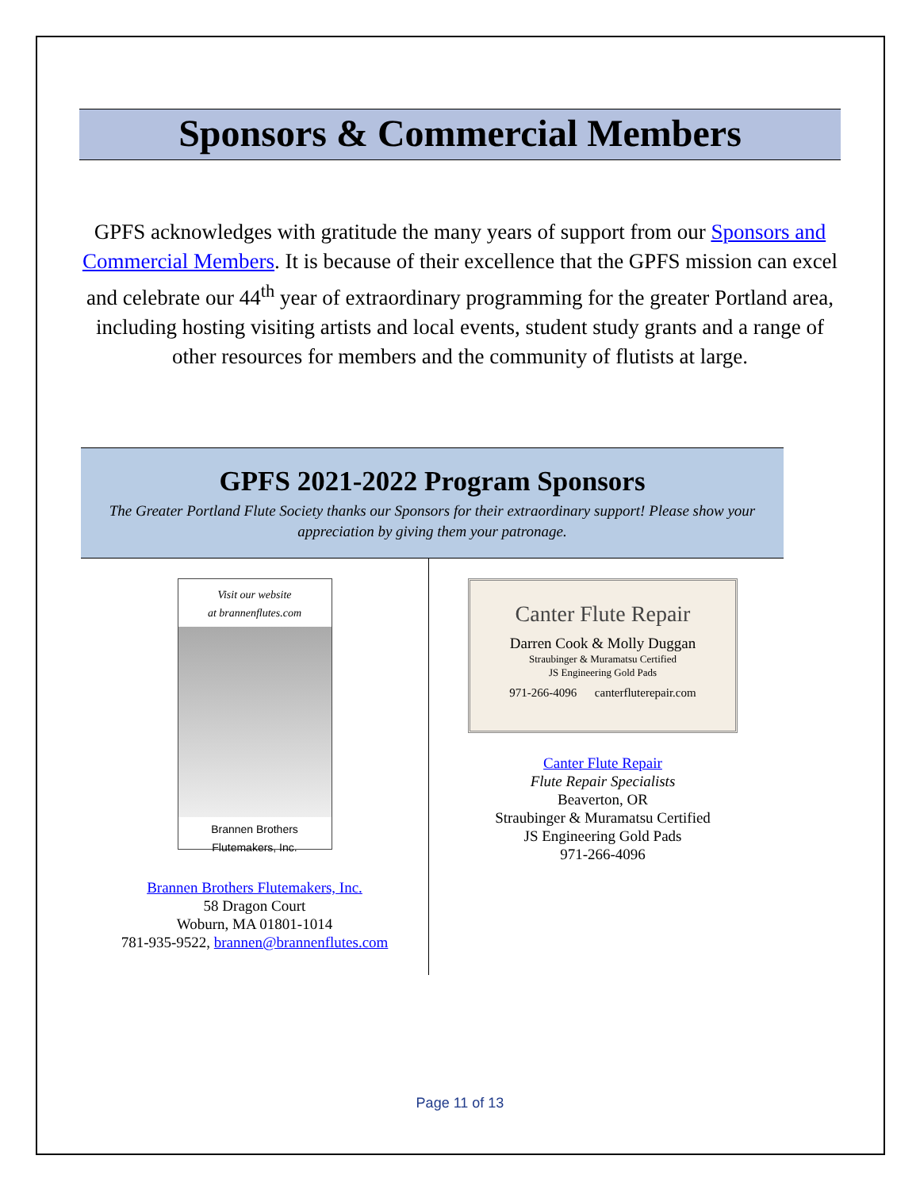Sponsors & Commercial Members
GPFS acknowledges with gratitude the many years of support from our Sponsors and Commercial Members. It is because of their excellence that the GPFS mission can excel and celebrate our 44<sup>th</sup> year of extraordinary programming for the greater Portland area, including hosting visiting artists and local events, student study grants and a range of other resources for members and the community of flutists at large.
GPFS 2021-2022 Program Sponsors
The Greater Portland Flute Society thanks our Sponsors for their extraordinary support! Please show your appreciation by giving them your patronage.
Visit our website
at brannenflutes.com
Brannen Brothers
Flutemakers, Inc.
Brannen Brothers Flutemakers, Inc.
58 Dragon Court
Woburn, MA 01801-1014
781-935-9522, brannen@brannenflutes.com
Canter Flute Repair
Darren Cook & Molly Duggan
Straubinger & Muramatsu Certified
JS Engineering Gold Pads
971-266-4096 canterfluterepair.com
Canter Flute Repair
Flute Repair Specialists
Beaverton, OR
Straubinger & Muramatsu Certified
JS Engineering Gold Pads
971-266-4096
Page 11 of 13